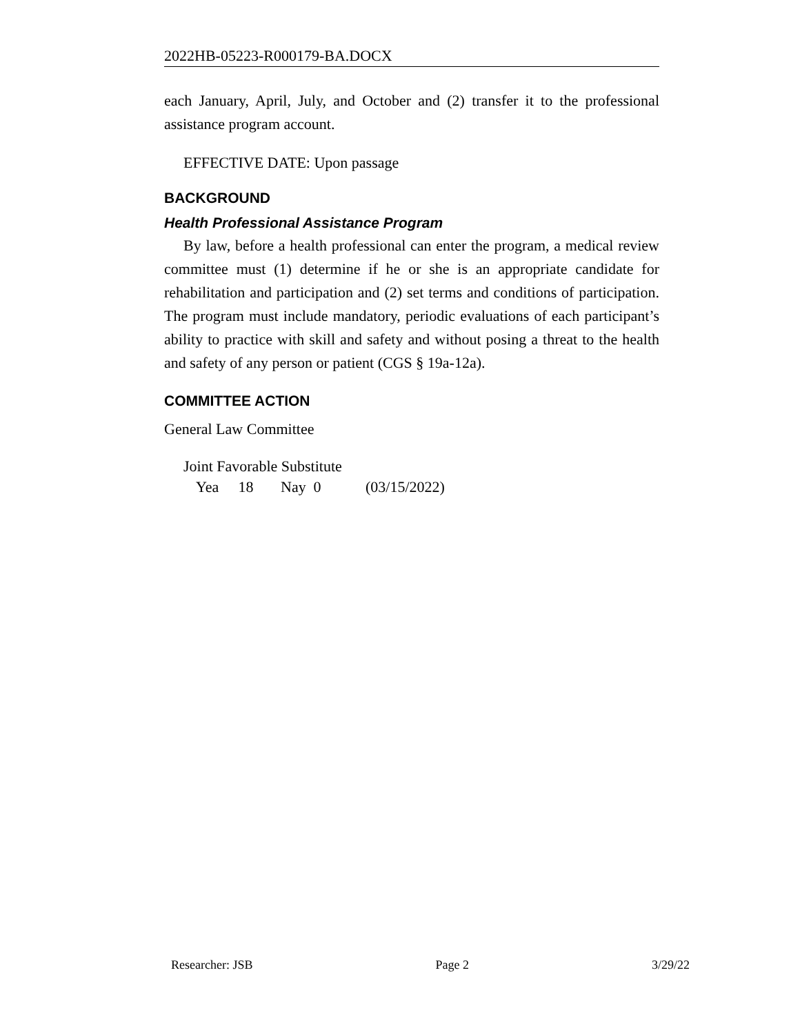2022HB-05223-R000179-BA.DOCX
each January, April, July, and October and (2) transfer it to the professional assistance program account.
EFFECTIVE DATE: Upon passage
BACKGROUND
Health Professional Assistance Program
By law, before a health professional can enter the program, a medical review committee must (1) determine if he or she is an appropriate candidate for rehabilitation and participation and (2) set terms and conditions of participation. The program must include mandatory, periodic evaluations of each participant’s ability to practice with skill and safety and without posing a threat to the health and safety of any person or patient (CGS § 19a-12a).
COMMITTEE ACTION
General Law Committee
Joint Favorable Substitute
Yea 18 Nay 0 (03/15/2022)
Researcher: JSB Page 2 3/29/22